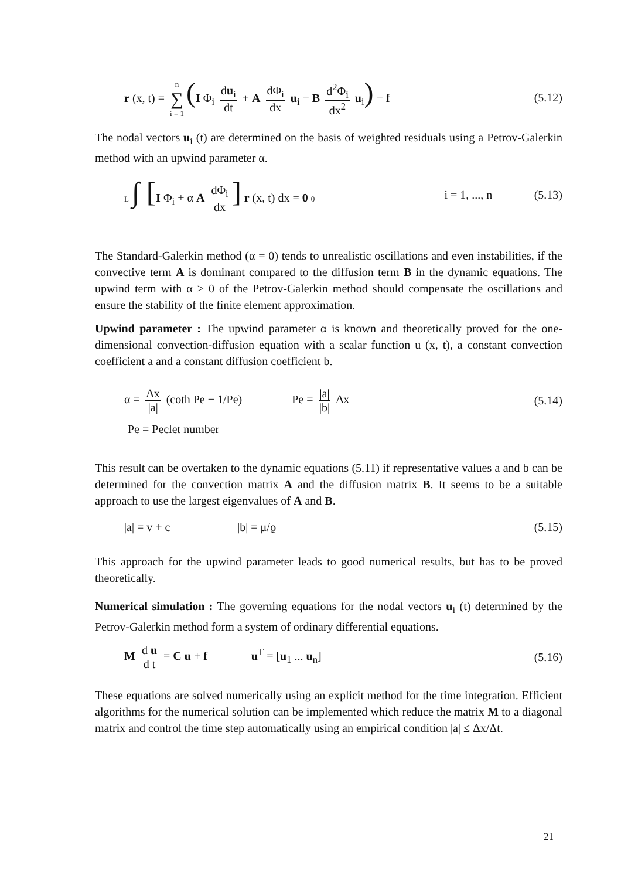r (x, t) = n ∑ i = 1 (I Φ<sub>i</sub> du<sub>i</sub> dt + A dΦ<sub>i</sub> dx u<sub>i</sub> − B d<sup>2</sup>Φ<sub>i</sub> dx<sup>2</sup> u<sub>i</sub>) − f
(5.12)
The nodal vectors u<sub>i</sub> (t) are determined on the basis of weighted residuals using a Petrov-Galerkin method with an upwind parameter α.
L ∫ [I Φ<sub>i</sub> + α A dΦ<sub>i</sub> dx] r (x, t) dx = 0 0
i = 1, ..., n (5.13)
The Standard-Galerkin method (α = 0) tends to unrealistic oscillations and even instabilities, if the convective term A is dominant compared to the diffusion term B in the dynamic equations. The upwind term with α > 0 of the Petrov-Galerkin method should compensate the oscillations and ensure the stability of the finite element approximation.
Upwind parameter : The upwind parameter α is known and theoretically proved for the one-dimensional convection-diffusion equation with a scalar function u (x, t), a constant convection coefficient a and a constant diffusion coefficient b.
α = Δx |a| (coth Pe − 1/Pe) Pe = |a| |b| Δx
(5.14)
Pe = Peclet number
This result can be overtaken to the dynamic equations (5.11) if representative values a and b can be determined for the convection matrix A and the diffusion matrix B. It seems to be a suitable approach to use the largest eigenvalues of A and B.
|a| = v + c |b| = μ/ϱ (5.15)
This approach for the upwind parameter leads to good numerical results, but has to be proved theoretically.
Numerical simulation : The governing equations for the nodal vectors u<sub>i</sub> (t) determined by the Petrov-Galerkin method form a system of ordinary differential equations.
M d u d t = C u + f u<sup>T</sup> = [u<sub>1</sub> ... u<sub>n</sub>]
(5.16)
These equations are solved numerically using an explicit method for the time integration. Efficient algorithms for the numerical solution can be implemented which reduce the matrix M to a diagonal matrix and control the time step automatically using an empirical condition |a| ≤ Δx/Δt.
21